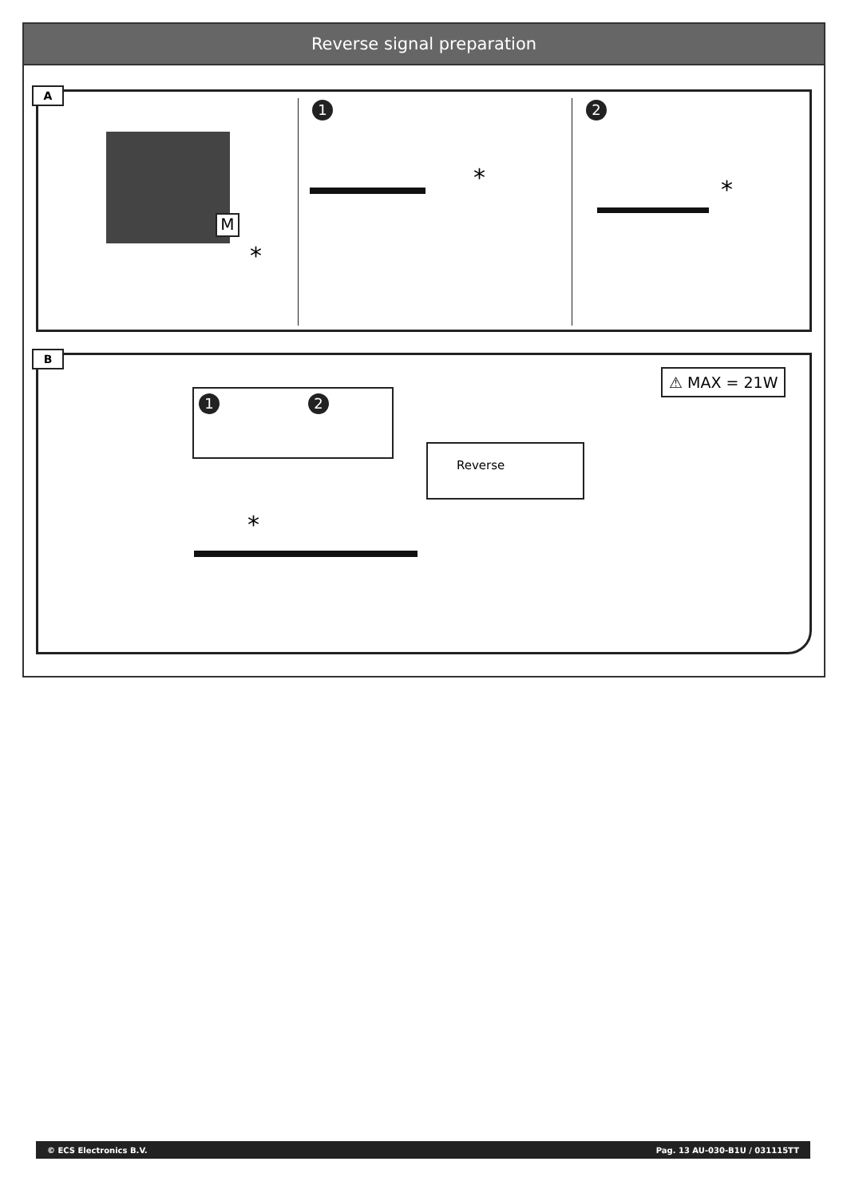Reverse signal preparation
A
M
*
1 2
* *
B
⚠ MAX = 21W
1 2
Reverse
*
© ECS Electronics B.V. Pag. 13 AU-030-B1U / 031115TT